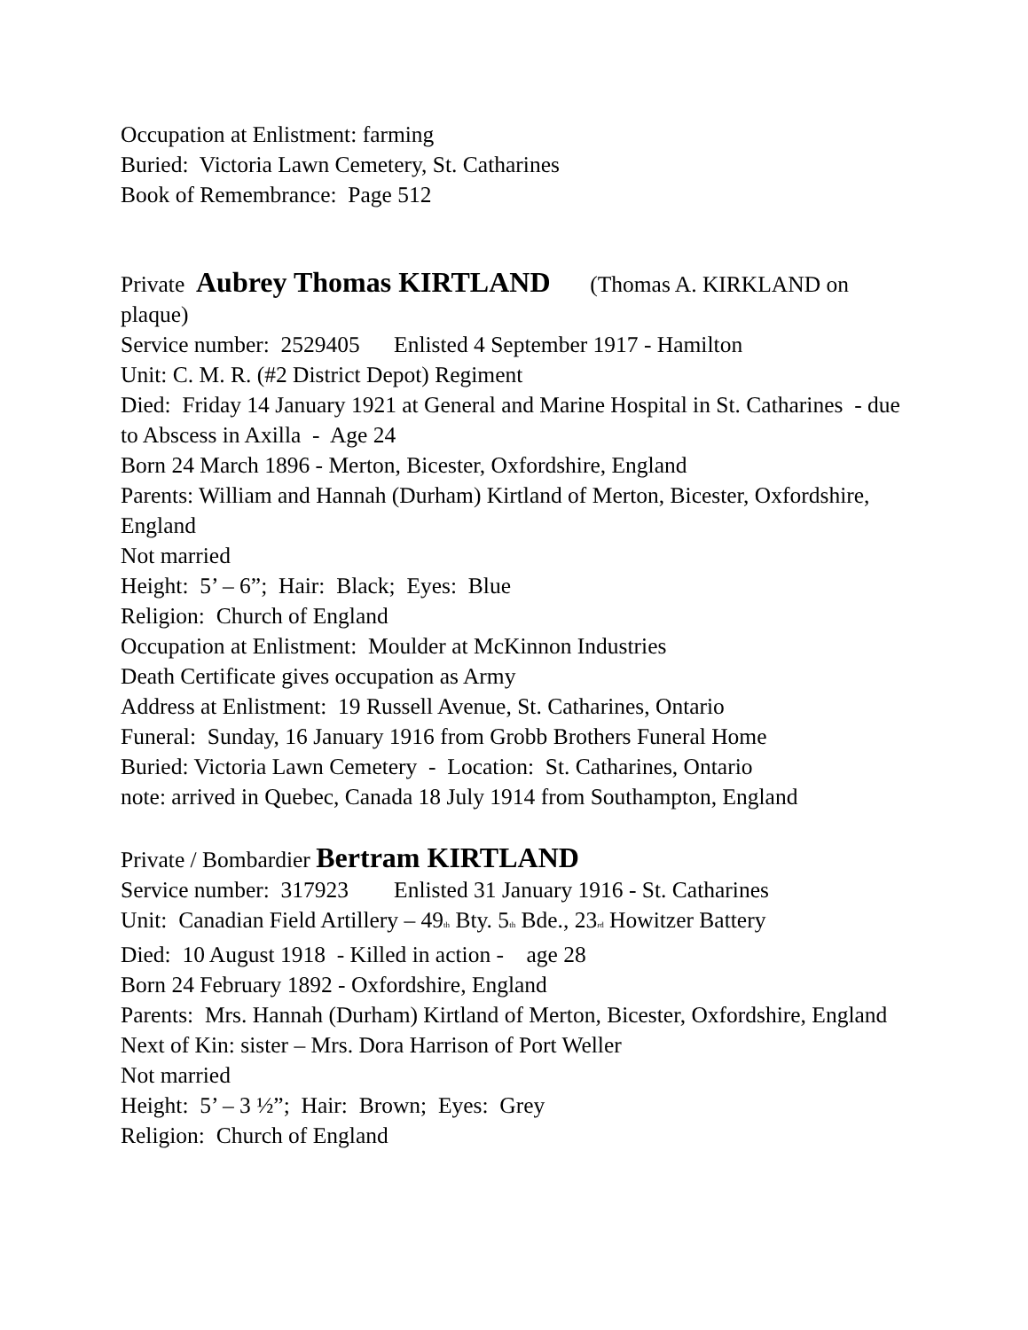Occupation at Enlistment: farming
Buried: Victoria Lawn Cemetery, St. Catharines
Book of Remembrance: Page 512
Private Aubrey Thomas KIRTLAND (Thomas A. KIRKLAND on plaque)
Service number: 2529405 Enlisted 4 September 1917 - Hamilton
Unit: C. M. R. (#2 District Depot) Regiment
Died: Friday 14 January 1921 at General and Marine Hospital in St. Catharines - due to Abscess in Axilla - Age 24
Born 24 March 1896 - Merton, Bicester, Oxfordshire, England
Parents: William and Hannah (Durham) Kirtland of Merton, Bicester, Oxfordshire, England
Not married
Height: 5’ – 6”; Hair: Black; Eyes: Blue
Religion: Church of England
Occupation at Enlistment: Moulder at McKinnon Industries
Death Certificate gives occupation as Army
Address at Enlistment: 19 Russell Avenue, St. Catharines, Ontario
Funeral: Sunday, 16 January 1916 from Grobb Brothers Funeral Home
Buried: Victoria Lawn Cemetery - Location: St. Catharines, Ontario
note: arrived in Quebec, Canada 18 July 1914 from Southampton, England
Private / Bombardier Bertram KIRTLAND
Service number: 317923 Enlisted 31 January 1916 - St. Catharines
Unit: Canadian Field Artillery – 49<sup>th</sup> Bty. 5<sup>th</sup> Bde., 23<sup>rd</sup> Howitzer Battery
Died: 10 August 1918 - Killed in action - age 28
Born 24 February 1892 - Oxfordshire, England
Parents: Mrs. Hannah (Durham) Kirtland of Merton, Bicester, Oxfordshire, England
Next of Kin: sister – Mrs. Dora Harrison of Port Weller
Not married
Height: 5’ – 3 ½”; Hair: Brown; Eyes: Grey
Religion: Church of England